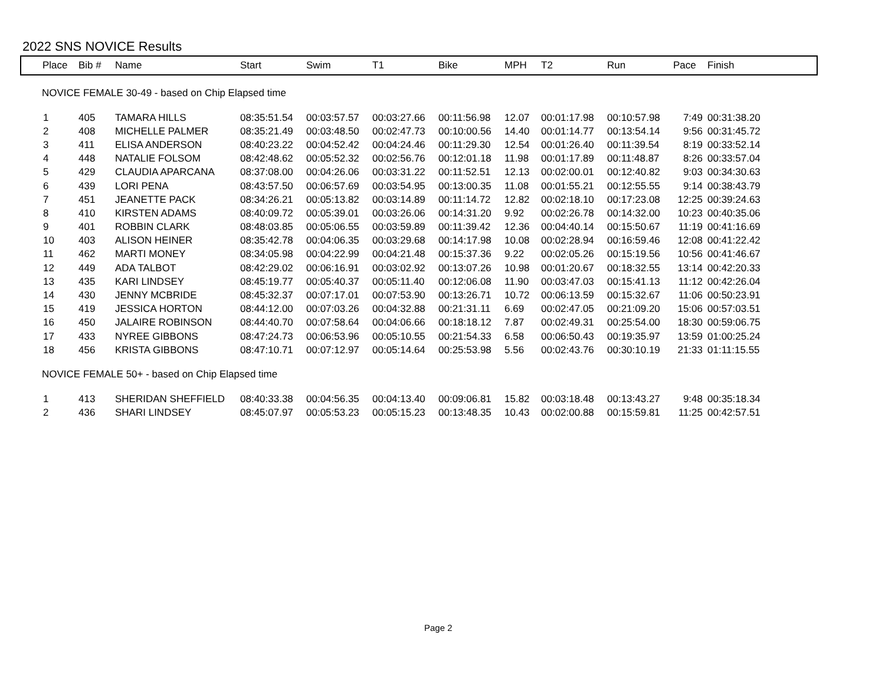2022 SNS NOVICE Results
| Place | Bib # | Name | Start | Swim | T1 | Bike | MPH | T2 | Run | Pace | Finish |
| --- | --- | --- | --- | --- | --- | --- | --- | --- | --- | --- | --- |
| NOVICE FEMALE 30-49 - based on Chip Elapsed time | | | | | | | | | | | |
| 1 | 405 | TAMARA HILLS | 08:35:51.54 | 00:03:57.57 | 00:03:27.66 | 00:11:56.98 | 12.07 | 00:01:17.98 | 00:10:57.98 | 7:49 | 00:31:38.20 |
| 2 | 408 | MICHELLE PALMER | 08:35:21.49 | 00:03:48.50 | 00:02:47.73 | 00:10:00.56 | 14.40 | 00:01:14.77 | 00:13:54.14 | 9:56 | 00:31:45.72 |
| 3 | 411 | ELISA ANDERSON | 08:40:23.22 | 00:04:52.42 | 00:04:24.46 | 00:11:29.30 | 12.54 | 00:01:26.40 | 00:11:39.54 | 8:19 | 00:33:52.14 |
| 4 | 448 | NATALIE FOLSOM | 08:42:48.62 | 00:05:52.32 | 00:02:56.76 | 00:12:01.18 | 11.98 | 00:01:17.89 | 00:11:48.87 | 8:26 | 00:33:57.04 |
| 5 | 429 | CLAUDIA APARCANA | 08:37:08.00 | 00:04:26.06 | 00:03:31.22 | 00:11:52.51 | 12.13 | 00:02:00.01 | 00:12:40.82 | 9:03 | 00:34:30.63 |
| 6 | 439 | LORI PENA | 08:43:57.50 | 00:06:57.69 | 00:03:54.95 | 00:13:00.35 | 11.08 | 00:01:55.21 | 00:12:55.55 | 9:14 | 00:38:43.79 |
| 7 | 451 | JEANETTE PACK | 08:34:26.21 | 00:05:13.82 | 00:03:14.89 | 00:11:14.72 | 12.82 | 00:02:18.10 | 00:17:23.08 | 12:25 | 00:39:24.63 |
| 8 | 410 | KIRSTEN ADAMS | 08:40:09.72 | 00:05:39.01 | 00:03:26.06 | 00:14:31.20 | 9.92 | 00:02:26.78 | 00:14:32.00 | 10:23 | 00:40:35.06 |
| 9 | 401 | ROBBIN CLARK | 08:48:03.85 | 00:05:06.55 | 00:03:59.89 | 00:11:39.42 | 12.36 | 00:04:40.14 | 00:15:50.67 | 11:19 | 00:41:16.69 |
| 10 | 403 | ALISON HEINER | 08:35:42.78 | 00:04:06.35 | 00:03:29.68 | 00:14:17.98 | 10.08 | 00:02:28.94 | 00:16:59.46 | 12:08 | 00:41:22.42 |
| 11 | 462 | MARTI MONEY | 08:34:05.98 | 00:04:22.99 | 00:04:21.48 | 00:15:37.36 | 9.22 | 00:02:05.26 | 00:15:19.56 | 10:56 | 00:41:46.67 |
| 12 | 449 | ADA TALBOT | 08:42:29.02 | 00:06:16.91 | 00:03:02.92 | 00:13:07.26 | 10.98 | 00:01:20.67 | 00:18:32.55 | 13:14 | 00:42:20.33 |
| 13 | 435 | KARI LINDSEY | 08:45:19.77 | 00:05:40.37 | 00:05:11.40 | 00:12:06.08 | 11.90 | 00:03:47.03 | 00:15:41.13 | 11:12 | 00:42:26.04 |
| 14 | 430 | JENNY MCBRIDE | 08:45:32.37 | 00:07:17.01 | 00:07:53.90 | 00:13:26.71 | 10.72 | 00:06:13.59 | 00:15:32.67 | 11:06 | 00:50:23.91 |
| 15 | 419 | JESSICA HORTON | 08:44:12.00 | 00:07:03.26 | 00:04:32.88 | 00:21:31.11 | 6.69 | 00:02:47.05 | 00:21:09.20 | 15:06 | 00:57:03.51 |
| 16 | 450 | JALAIRE ROBINSON | 08:44:40.70 | 00:07:58.64 | 00:04:06.66 | 00:18:18.12 | 7.87 | 00:02:49.31 | 00:25:54.00 | 18:30 | 00:59:06.75 |
| 17 | 433 | NYREE GIBBONS | 08:47:24.73 | 00:06:53.96 | 00:05:10.55 | 00:21:54.33 | 6.58 | 00:06:50.43 | 00:19:35.97 | 13:59 | 01:00:25.24 |
| 18 | 456 | KRISTA GIBBONS | 08:47:10.71 | 00:07:12.97 | 00:05:14.64 | 00:25:53.98 | 5.56 | 00:02:43.76 | 00:30:10.19 | 21:33 | 01:11:15.55 |
| NOVICE FEMALE 50+ - based on Chip Elapsed time | | | | | | | | | | | |
| 1 | 413 | SHERIDAN SHEFFIELD | 08:40:33.38 | 00:04:56.35 | 00:04:13.40 | 00:09:06.81 | 15.82 | 00:03:18.48 | 00:13:43.27 | 9:48 | 00:35:18.34 |
| 2 | 436 | SHARI LINDSEY | 08:45:07.97 | 00:05:53.23 | 00:05:15.23 | 00:13:48.35 | 10.43 | 00:02:00.88 | 00:15:59.81 | 11:25 | 00:42:57.51 |
Page 2